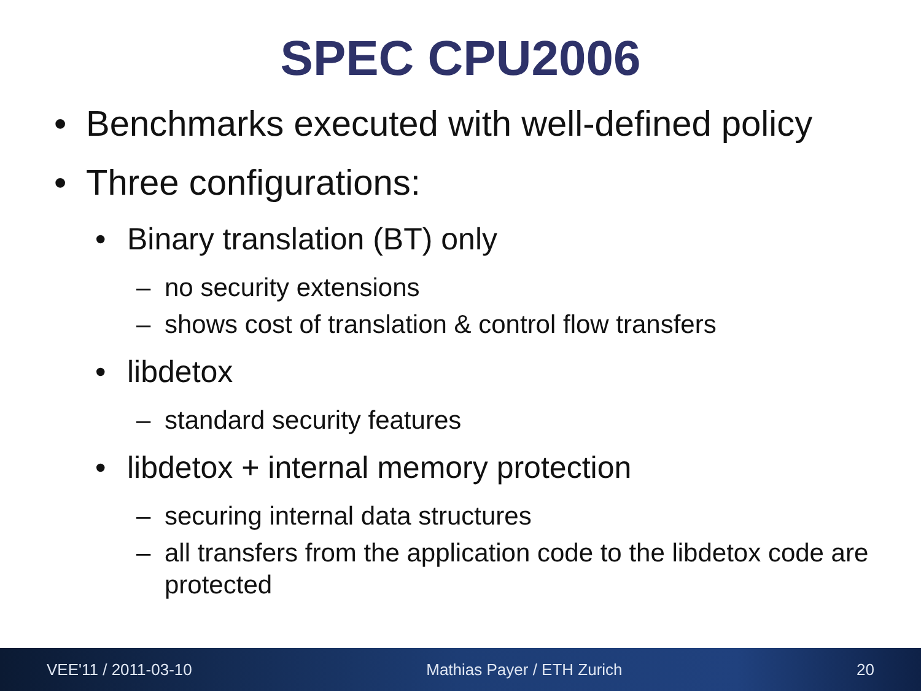SPEC CPU2006
• Benchmarks executed with well-defined policy
• Three configurations:
• Binary translation (BT) only
– no security extensions
– shows cost of translation & control flow transfers
• libdetox
– standard security features
• libdetox + internal memory protection
– securing internal data structures
– all transfers from the application code to the libdetox code are protected
VEE'11 / 2011-03-10 Mathias Payer / ETH Zurich 20